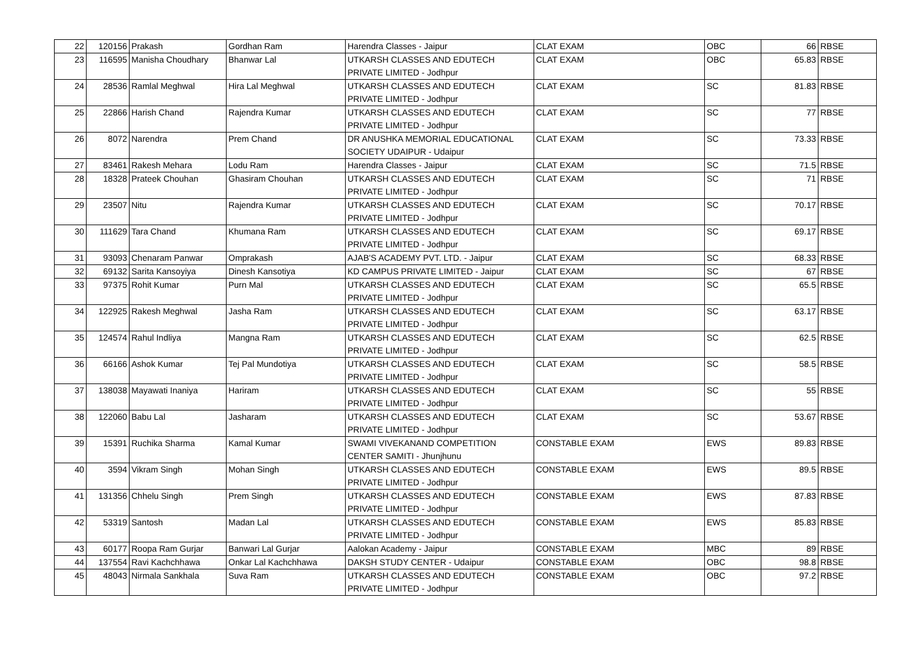| 22 | 120156 | Prakash | Gordhan Ram | Harendra Classes - Jaipur | CLAT EXAM | OBC | 66 | RBSE |
| 23 | 116595 | Manisha Choudhary | Bhanwar Lal | UTKARSH CLASSES AND EDUTECH PRIVATE LIMITED - Jodhpur | CLAT EXAM | OBC | 65.83 | RBSE |
| 24 | 28536 | Ramlal Meghwal | Hira Lal Meghwal | UTKARSH CLASSES AND EDUTECH PRIVATE LIMITED - Jodhpur | CLAT EXAM | SC | 81.83 | RBSE |
| 25 | 22866 | Harish Chand | Rajendra Kumar | UTKARSH CLASSES AND EDUTECH PRIVATE LIMITED - Jodhpur | CLAT EXAM | SC | 77 | RBSE |
| 26 | 8072 | Narendra | Prem Chand | DR ANUSHKA MEMORIAL EDUCATIONAL SOCIETY UDAIPUR - Udaipur | CLAT EXAM | SC | 73.33 | RBSE |
| 27 | 83461 | Rakesh Mehara | Lodu Ram | Harendra Classes - Jaipur | CLAT EXAM | SC | 71.5 | RBSE |
| 28 | 18328 | Prateek Chouhan | Ghasiram Chouhan | UTKARSH CLASSES AND EDUTECH PRIVATE LIMITED - Jodhpur | CLAT EXAM | SC | 71 | RBSE |
| 29 | 23507 | Nitu | Rajendra Kumar | UTKARSH CLASSES AND EDUTECH PRIVATE LIMITED - Jodhpur | CLAT EXAM | SC | 70.17 | RBSE |
| 30 | 111629 | Tara Chand | Khumana Ram | UTKARSH CLASSES AND EDUTECH PRIVATE LIMITED - Jodhpur | CLAT EXAM | SC | 69.17 | RBSE |
| 31 | 93093 | Chenaram Panwar | Omprakash | AJAB'S ACADEMY PVT. LTD. - Jaipur | CLAT EXAM | SC | 68.33 | RBSE |
| 32 | 69132 | Sarita Kansoyiya | Dinesh Kansotiya | KD CAMPUS PRIVATE LIMITED - Jaipur | CLAT EXAM | SC | 67 | RBSE |
| 33 | 97375 | Rohit Kumar | Purn Mal | UTKARSH CLASSES AND EDUTECH PRIVATE LIMITED - Jodhpur | CLAT EXAM | SC | 65.5 | RBSE |
| 34 | 122925 | Rakesh Meghwal | Jasha Ram | UTKARSH CLASSES AND EDUTECH PRIVATE LIMITED - Jodhpur | CLAT EXAM | SC | 63.17 | RBSE |
| 35 | 124574 | Rahul Indliya | Mangna Ram | UTKARSH CLASSES AND EDUTECH PRIVATE LIMITED - Jodhpur | CLAT EXAM | SC | 62.5 | RBSE |
| 36 | 66166 | Ashok Kumar | Tej Pal Mundotiya | UTKARSH CLASSES AND EDUTECH PRIVATE LIMITED - Jodhpur | CLAT EXAM | SC | 58.5 | RBSE |
| 37 | 138038 | Mayawati Inaniya | Hariram | UTKARSH CLASSES AND EDUTECH PRIVATE LIMITED - Jodhpur | CLAT EXAM | SC | 55 | RBSE |
| 38 | 122060 | Babu Lal | Jasharam | UTKARSH CLASSES AND EDUTECH PRIVATE LIMITED - Jodhpur | CLAT EXAM | SC | 53.67 | RBSE |
| 39 | 15391 | Ruchika Sharma | Kamal Kumar | SWAMI VIVEKANAND COMPETITION CENTER SAMITI - Jhunjhunu | CONSTABLE EXAM | EWS | 89.83 | RBSE |
| 40 | 3594 | Vikram Singh | Mohan Singh | UTKARSH CLASSES AND EDUTECH PRIVATE LIMITED - Jodhpur | CONSTABLE EXAM | EWS | 89.5 | RBSE |
| 41 | 131356 | Chhelu Singh | Prem Singh | UTKARSH CLASSES AND EDUTECH PRIVATE LIMITED - Jodhpur | CONSTABLE EXAM | EWS | 87.83 | RBSE |
| 42 | 53319 | Santosh | Madan Lal | UTKARSH CLASSES AND EDUTECH PRIVATE LIMITED - Jodhpur | CONSTABLE EXAM | EWS | 85.83 | RBSE |
| 43 | 60177 | Roopa Ram Gurjar | Banwari Lal Gurjar | Aalokan Academy - Jaipur | CONSTABLE EXAM | MBC | 89 | RBSE |
| 44 | 137554 | Ravi Kachchhawa | Onkar Lal Kachchhawa | DAKSH STUDY CENTER - Udaipur | CONSTABLE EXAM | OBC | 98.8 | RBSE |
| 45 | 48043 | Nirmala Sankhala | Suva Ram | UTKARSH CLASSES AND EDUTECH PRIVATE LIMITED - Jodhpur | CONSTABLE EXAM | OBC | 97.2 | RBSE |